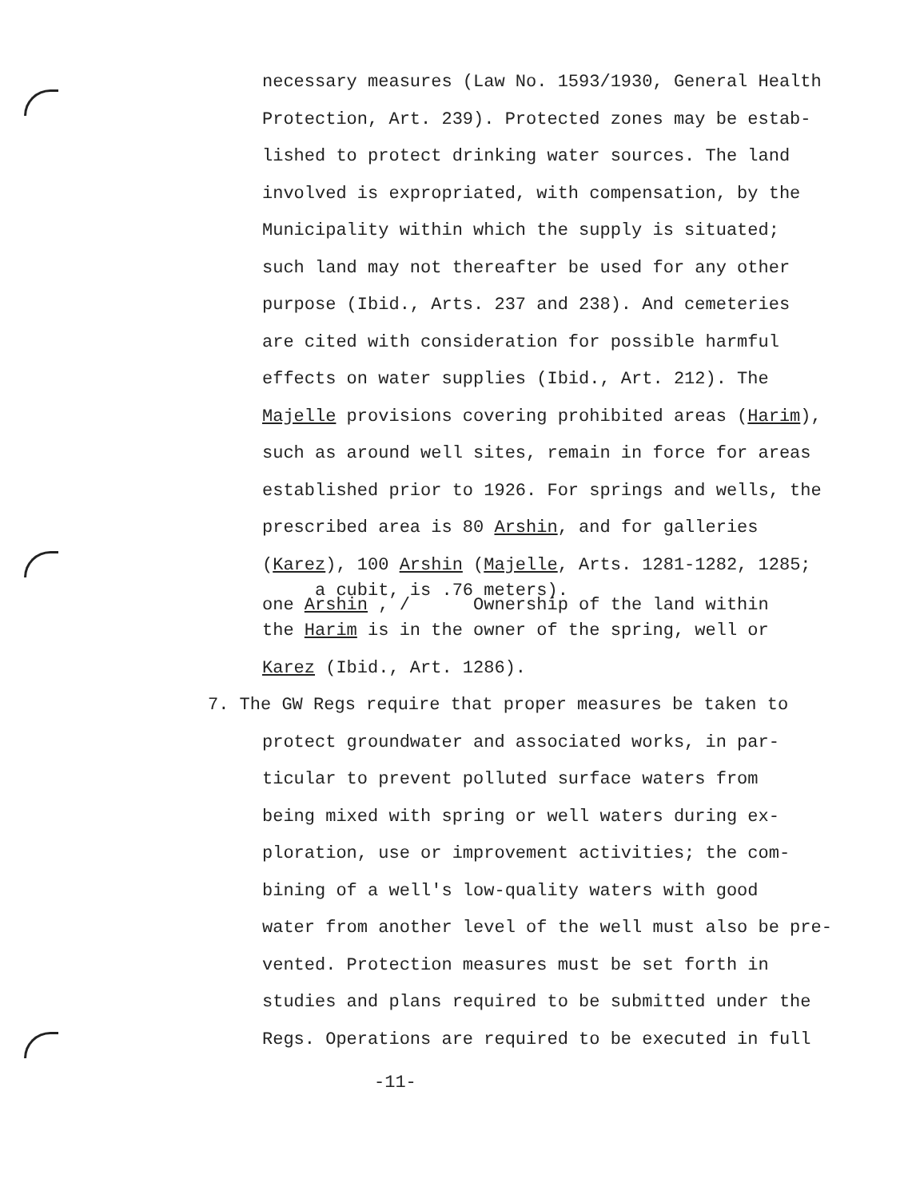necessary measures (Law No. 1593/1930, General Health
Protection, Art. 239). Protected zones may be estab-
lished to protect drinking water sources. The land
involved is expropriated, with compensation, by the
Municipality within which the supply is situated;
such land may not thereafter be used for any other
purpose (Ibid., Arts. 237 and 238). And cemeteries
are cited with consideration for possible harmful
effects on water supplies (Ibid., Art. 212). The
Majelle provisions covering prohibited areas (Harim),
such as around well sites, remain in force for areas
established prior to 1926. For springs and wells, the
prescribed area is 80 Arshin, and for galleries
(Karez), 100 Arshin (Majelle, Arts. 1281-1282, 1285;
a cubit, is .76 meters).
one Arshin , / Ownership of the land within
the Harim is in the owner of the spring, well or
Karez (Ibid., Art. 1286).
7. The GW Regs require that proper measures be taken to
protect groundwater and associated works, in par-
ticular to prevent polluted surface waters from
being mixed with spring or well waters during ex-
ploration, use or improvement activities; the com-
bining of a well's low-quality waters with good
water from another level of the well must also be pre-
vented. Protection measures must be set forth in
studies and plans required to be submitted under the
Regs. Operations are required to be executed in full
-11-